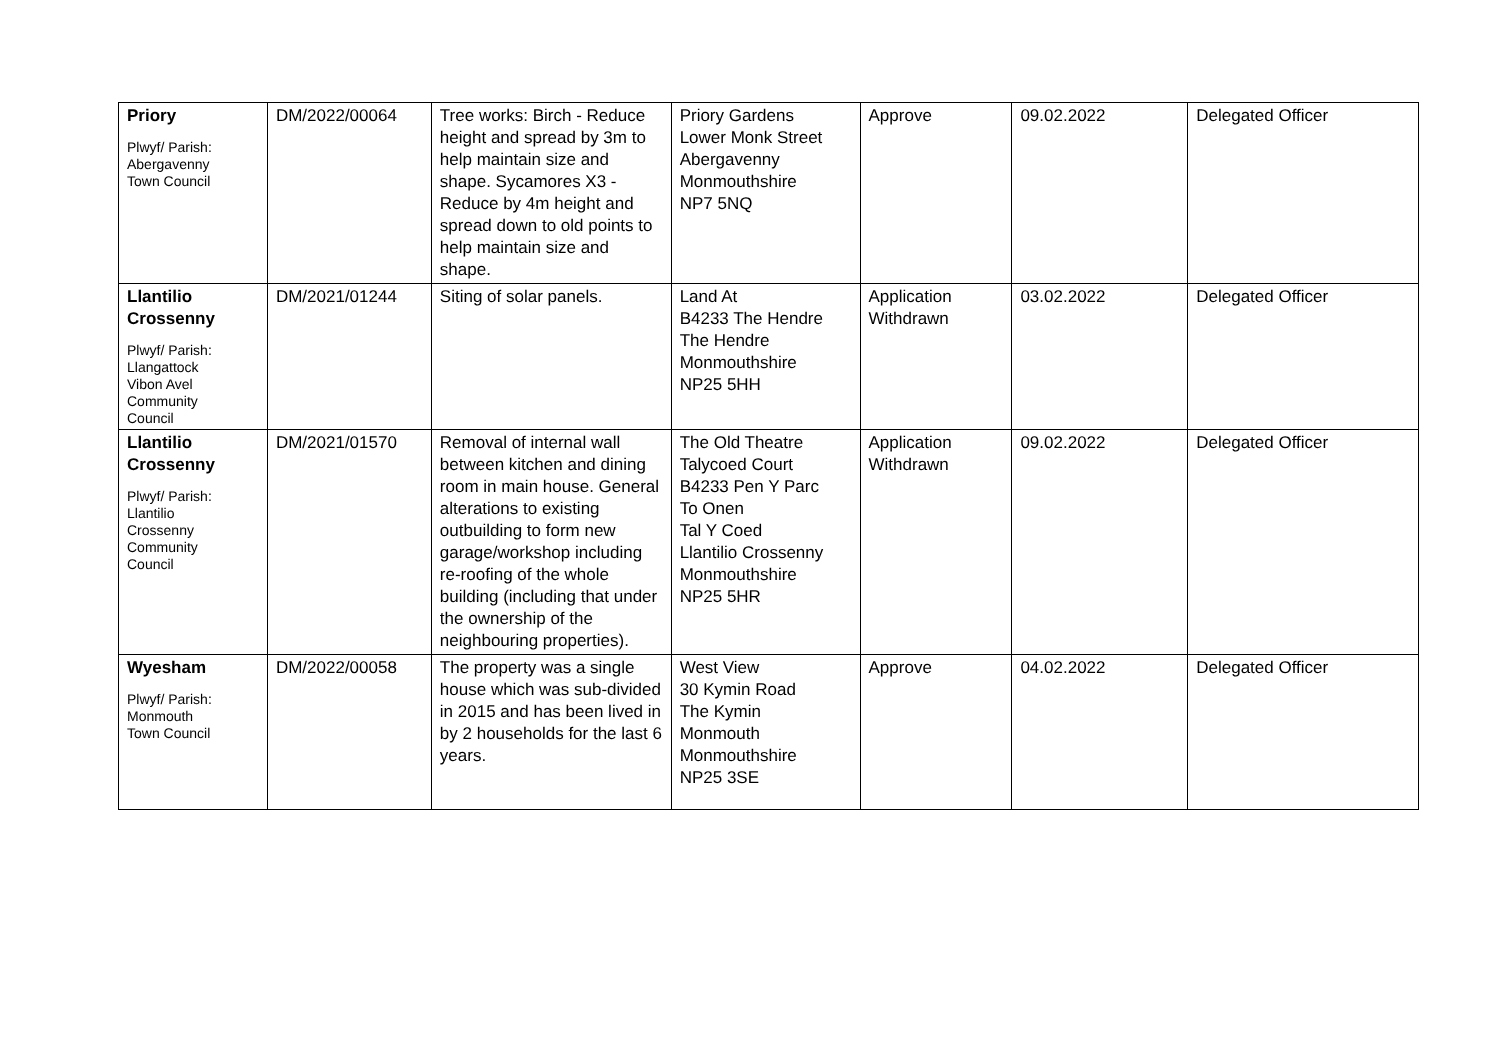| Priory Plwyf/ Parish: Abergavenny Town Council | DM/2022/00064 | Tree works: Birch - Reduce height and spread by 3m to help maintain size and shape. Sycamores X3 - Reduce by 4m height and spread down to old points to help maintain size and shape. | Priory Gardens Lower Monk Street Abergavenny Monmouthshire NP7 5NQ | Approve | 09.02.2022 | Delegated Officer |
| Llantilio Crossenny Plwyf/ Parish: Llangattock Vibon Avel Community Council | DM/2021/01244 | Siting of solar panels. | Land At B4233 The Hendre The Hendre Monmouthshire NP25 5HH | Application Withdrawn | 03.02.2022 | Delegated Officer |
| Llantilio Crossenny Plwyf/ Parish: Llantilio Crossenny Community Council | DM/2021/01570 | Removal of internal wall between kitchen and dining room in main house. General alterations to existing outbuilding to form new garage/workshop including re-roofing of the whole building (including that under the ownership of the neighbouring properties). | The Old Theatre Talycoed Court B4233 Pen Y Parc To Onen Tal Y Coed Llantilio Crossenny Monmouthshire NP25 5HR | Application Withdrawn | 09.02.2022 | Delegated Officer |
| Wyesham Plwyf/ Parish: Monmouth Town Council | DM/2022/00058 | The property was a single house which was sub-divided in 2015 and has been lived in by 2 households for the last 6 years. | West View 30 Kymin Road The Kymin Monmouth Monmouthshire NP25 3SE | Approve | 04.02.2022 | Delegated Officer |